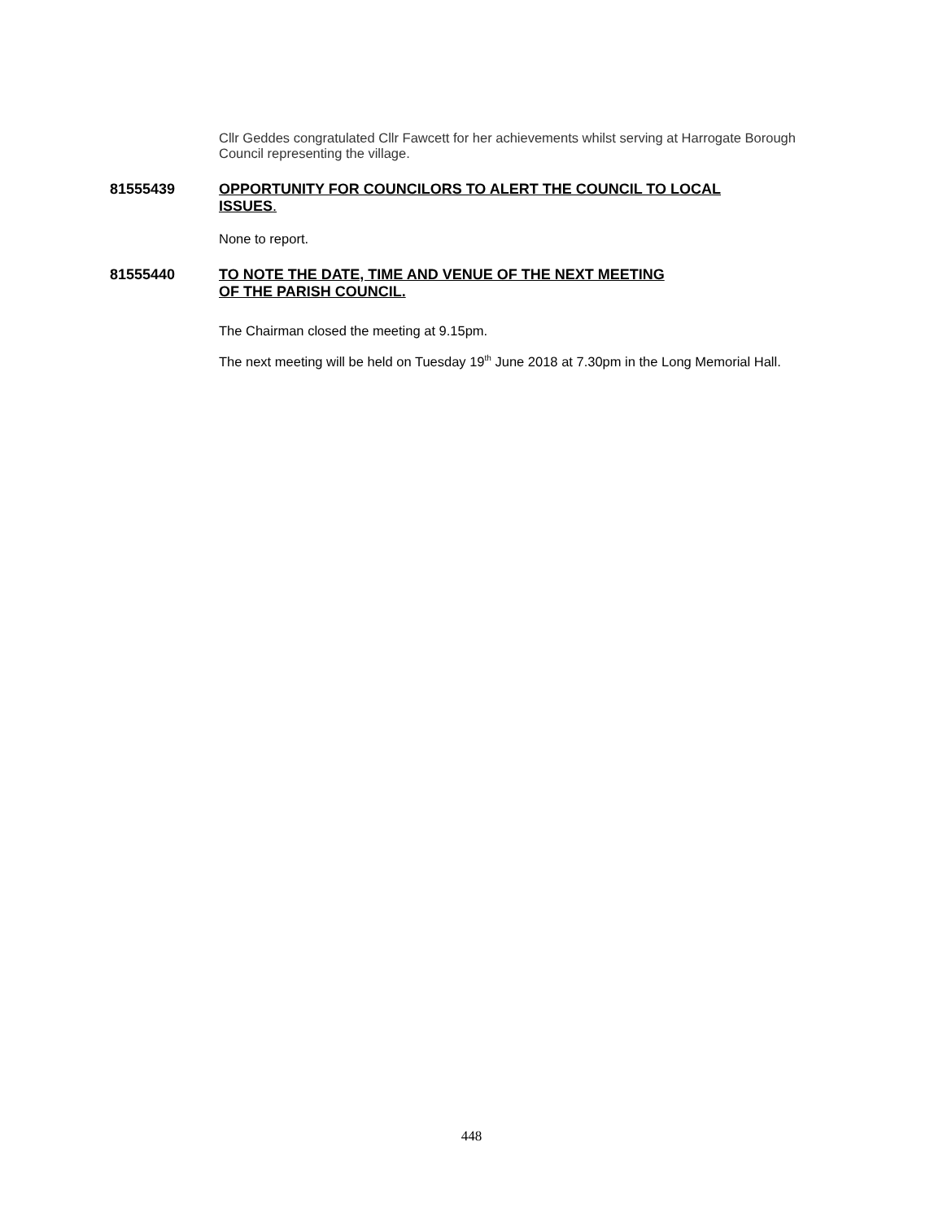Cllr Geddes congratulated Cllr Fawcett for her achievements whilst serving at Harrogate Borough Council representing the village.
81555439 OPPORTUNITY FOR COUNCILORS TO ALERT THE COUNCIL TO LOCAL ISSUES.
None to report.
81555440 TO NOTE THE DATE, TIME AND VENUE OF THE NEXT MEETING OF THE PARISH COUNCIL.
The Chairman closed the meeting at 9.15pm.
The next meeting will be held on Tuesday 19<sup>th</sup> June 2018 at 7.30pm in the Long Memorial Hall.
448